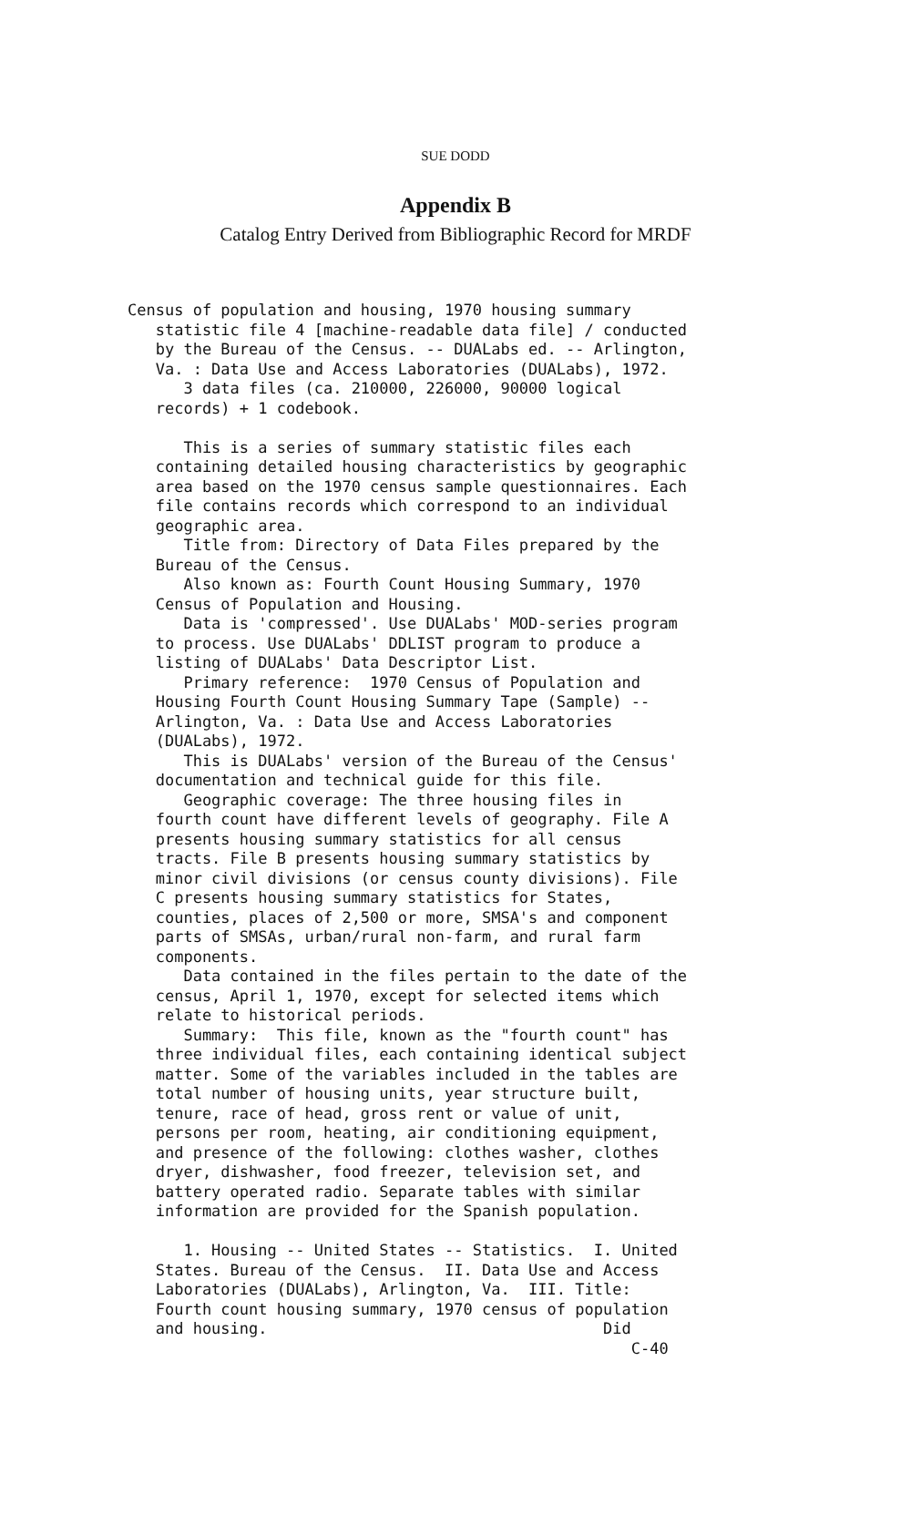SUE DODD
Appendix B
Catalog Entry Derived from Bibliographic Record for MRDF
Census of population and housing, 1970 housing summary statistic file 4 [machine-readable data file] / conducted by the Bureau of the Census. -- DUALabs ed. -- Arlington, Va. : Data Use and Access Laboratories (DUALabs), 1972. 3 data files (ca. 210000, 226000, 90000 logical records) + 1 codebook. This is a series of summary statistic files each containing detailed housing characteristics by geographic area based on the 1970 census sample questionnaires. Each file contains records which correspond to an individual geographic area. Title from: Directory of Data Files prepared by the Bureau of the Census. Also known as: Fourth Count Housing Summary, 1970 Census of Population and Housing. Data is 'compressed'. Use DUALabs' MOD-series program to process. Use DUALabs' DDLIST program to produce a listing of DUALabs' Data Descriptor List. Primary reference: 1970 Census of Population and Housing Fourth Count Housing Summary Tape (Sample) -- Arlington, Va. : Data Use and Access Laboratories (DUALabs), 1972. This is DUALabs' version of the Bureau of the Census' documentation and technical guide for this file. Geographic coverage: The three housing files in fourth count have different levels of geography. File A presents housing summary statistics for all census tracts. File B presents housing summary statistics by minor civil divisions (or census county divisions). File C presents housing summary statistics for States, counties, places of 2,500 or more, SMSA's and component parts of SMSAs, urban/rural non-farm, and rural farm components. Data contained in the files pertain to the date of the census, April 1, 1970, except for selected items which relate to historical periods. Summary: This file, known as the "fourth count" has three individual files, each containing identical subject matter. Some of the variables included in the tables are total number of housing units, year structure built, tenure, race of head, gross rent or value of unit, persons per room, heating, air conditioning equipment, and presence of the following: clothes washer, clothes dryer, dishwasher, food freezer, television set, and battery operated radio. Separate tables with similar information are provided for the Spanish population. 1. Housing -- United States -- Statistics. I. United States. Bureau of the Census. II. Data Use and Access Laboratories (DUALabs), Arlington, Va. III. Title: Fourth count housing summary, 1970 census of population and housing. Did C-40